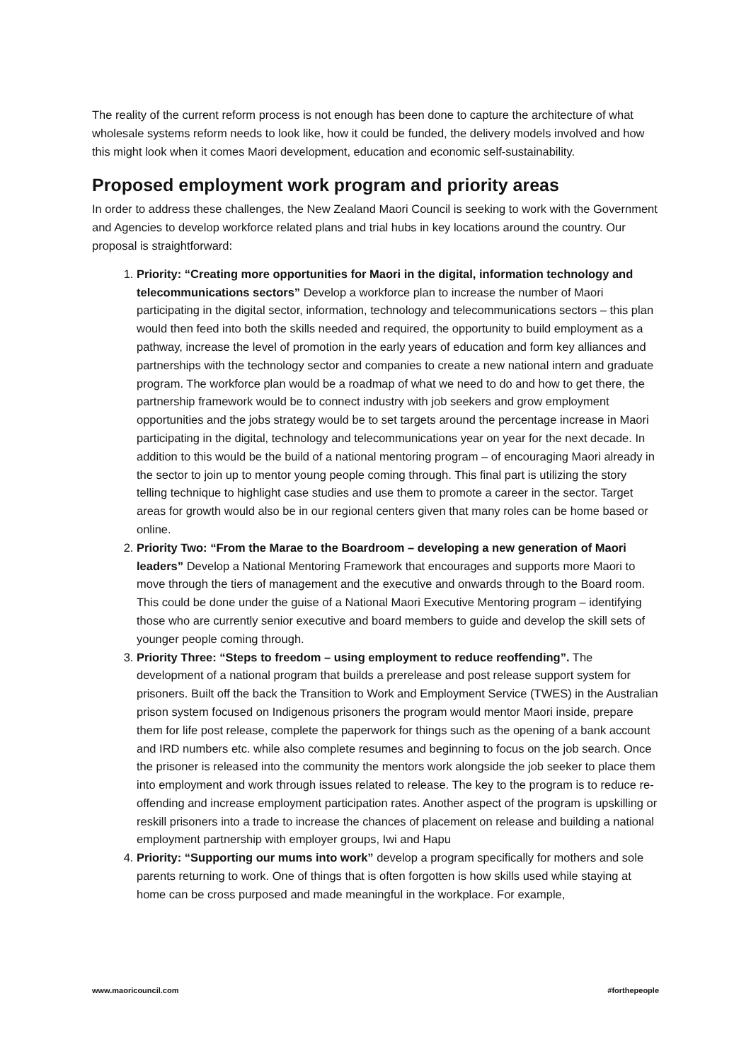The reality of the current reform process is not enough has been done to capture the architecture of what wholesale systems reform needs to look like, how it could be funded, the delivery models involved and how this might look when it comes Maori development, education and economic self-sustainability.
Proposed employment work program and priority areas
In order to address these challenges, the New Zealand Maori Council is seeking to work with the Government and Agencies to develop workforce related plans and trial hubs in key locations around the country. Our proposal is straightforward:
1. Priority: “Creating more opportunities for Maori in the digital, information technology and telecommunications sectors” Develop a workforce plan to increase the number of Maori participating in the digital sector, information, technology and telecommunications sectors – this plan would then feed into both the skills needed and required, the opportunity to build employment as a pathway, increase the level of promotion in the early years of education and form key alliances and partnerships with the technology sector and companies to create a new national intern and graduate program. The workforce plan would be a roadmap of what we need to do and how to get there, the partnership framework would be to connect industry with job seekers and grow employment opportunities and the jobs strategy would be to set targets around the percentage increase in Maori participating in the digital, technology and telecommunications year on year for the next decade. In addition to this would be the build of a national mentoring program – of encouraging Maori already in the sector to join up to mentor young people coming through. This final part is utilizing the story telling technique to highlight case studies and use them to promote a career in the sector. Target areas for growth would also be in our regional centers given that many roles can be home based or online.
2. Priority Two: “From the Marae to the Boardroom – developing a new generation of Maori leaders” Develop a National Mentoring Framework that encourages and supports more Maori to move through the tiers of management and the executive and onwards through to the Board room. This could be done under the guise of a National Maori Executive Mentoring program – identifying those who are currently senior executive and board members to guide and develop the skill sets of younger people coming through.
3. Priority Three: “Steps to freedom – using employment to reduce reoffending”. The development of a national program that builds a prerelease and post release support system for prisoners. Built off the back the Transition to Work and Employment Service (TWES) in the Australian prison system focused on Indigenous prisoners the program would mentor Maori inside, prepare them for life post release, complete the paperwork for things such as the opening of a bank account and IRD numbers etc. while also complete resumes and beginning to focus on the job search. Once the prisoner is released into the community the mentors work alongside the job seeker to place them into employment and work through issues related to release. The key to the program is to reduce re-offending and increase employment participation rates. Another aspect of the program is upskilling or reskill prisoners into a trade to increase the chances of placement on release and building a national employment partnership with employer groups, Iwi and Hapu
4. Priority: “Supporting our mums into work” develop a program specifically for mothers and sole parents returning to work. One of things that is often forgotten is how skills used while staying at home can be cross purposed and made meaningful in the workplace. For example,
www.maoricouncil.com #forthepeople